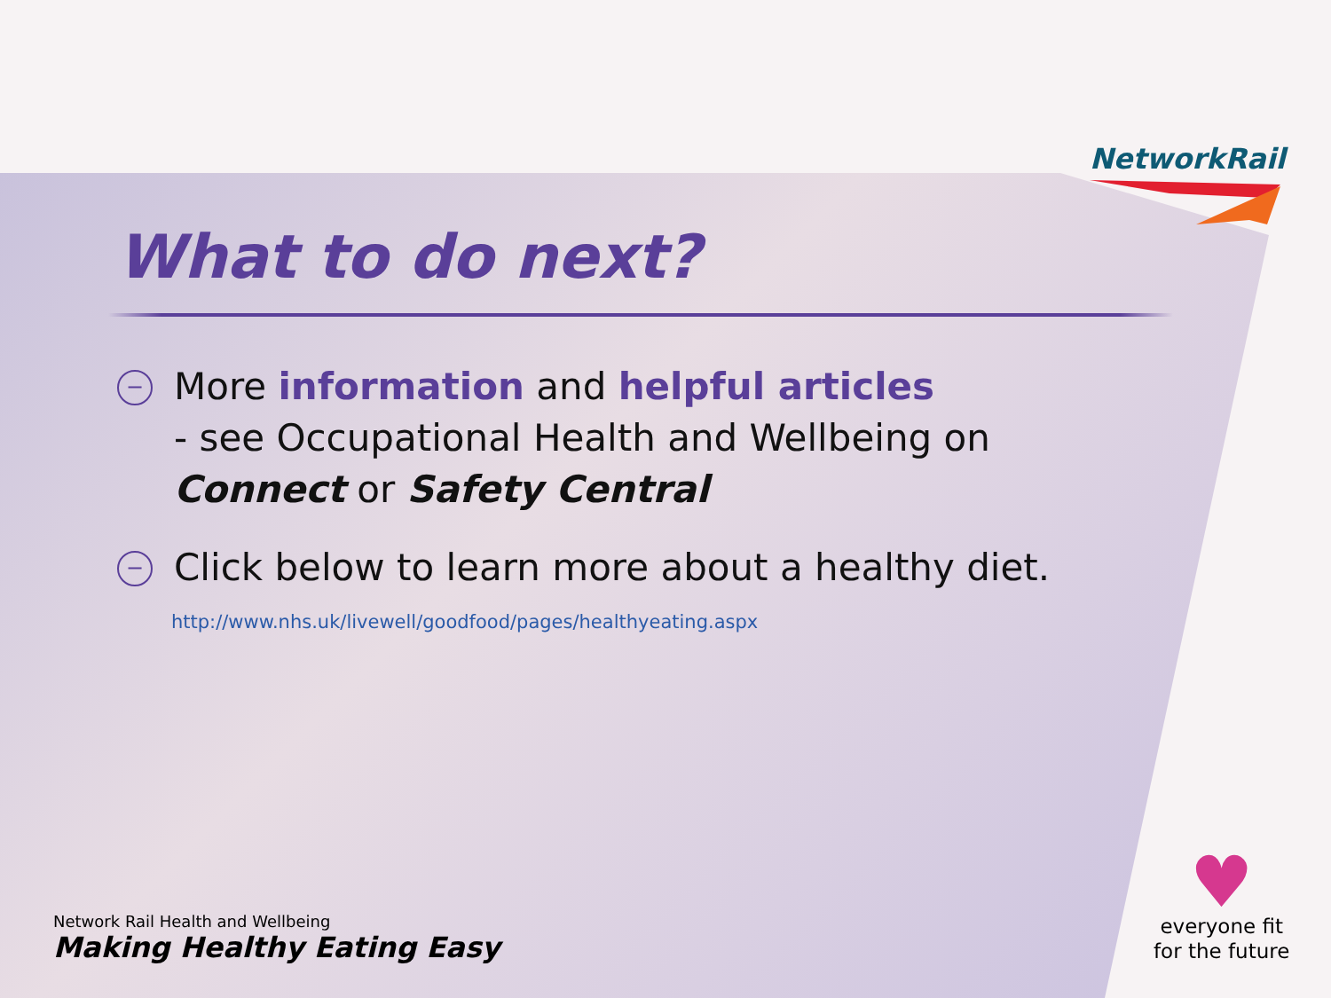NetworkRail
What to do next?
−
More information and helpful articles
- see Occupational Health and Wellbeing on
Connect or Safety Central
−
Click below to learn more about a healthy diet.
http://www.nhs.uk/livewell/goodfood/pages/healthyeating.aspx
Network Rail Health and Wellbeing
Making Healthy Eating Easy
♥
everyone fit
for the future